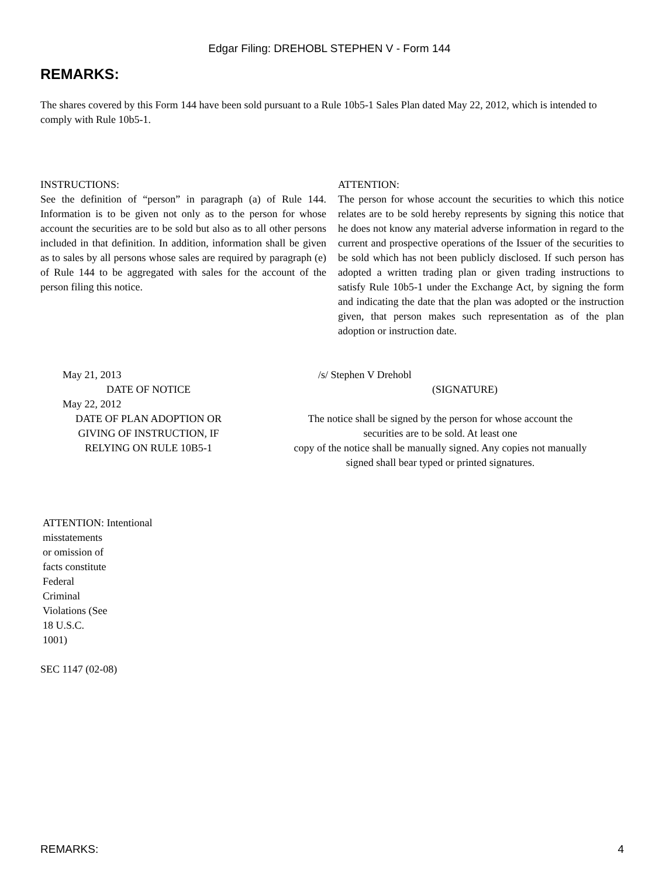Edgar Filing: DREHOBL STEPHEN V - Form 144
REMARKS:
The shares covered by this Form 144 have been sold pursuant to a Rule 10b5-1 Sales Plan dated May 22, 2012, which is intended to comply with Rule 10b5-1.
INSTRUCTIONS:
See the definition of “person” in paragraph (a) of Rule 144. Information is to be given not only as to the person for whose account the securities are to be sold but also as to all other persons included in that definition. In addition, information shall be given as to sales by all persons whose sales are required by paragraph (e) of Rule 144 to be aggregated with sales for the account of the person filing this notice.
ATTENTION:
The person for whose account the securities to which this notice relates are to be sold hereby represents by signing this notice that he does not know any material adverse information in regard to the current and prospective operations of the Issuer of the securities to be sold which has not been publicly disclosed. If such person has adopted a written trading plan or given trading instructions to satisfy Rule 10b5-1 under the Exchange Act, by signing the form and indicating the date that the plan was adopted or the instruction given, that person makes such representation as of the plan adoption or instruction date.
May 21, 2013
DATE OF NOTICE
May 22, 2012
DATE OF PLAN ADOPTION OR
GIVING OF INSTRUCTION, IF
RELYING ON RULE 10B5-1
/s/ Stephen V Drehobl
(SIGNATURE)
The notice shall be signed by the person for whose account the
securities are to be sold. At least one
copy of the notice shall be manually signed. Any copies not manually
signed shall bear typed or printed signatures.
ATTENTION: Intentional misstatements
or omission of
facts constitute
Federal
Criminal
Violations (See
18 U.S.C.
1001)
SEC 1147 (02-08)
REMARKS: 4